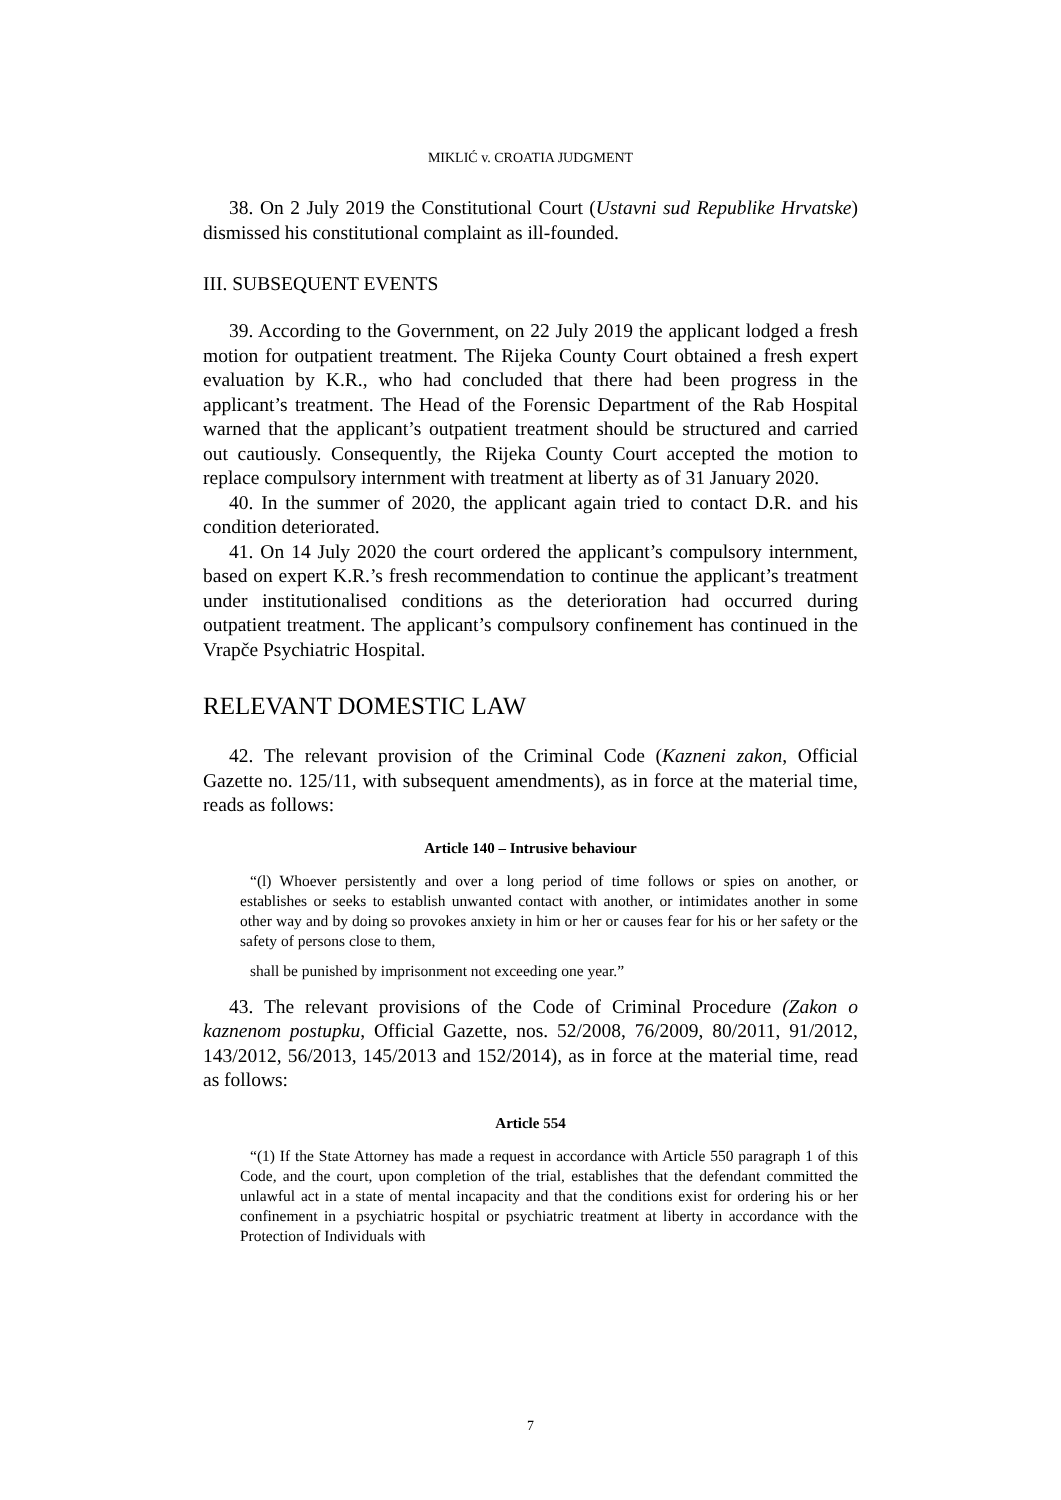MIKLIĆ v. CROATIA JUDGMENT
38. On 2 July 2019 the Constitutional Court (Ustavni sud Republike Hrvatske) dismissed his constitutional complaint as ill-founded.
III. SUBSEQUENT EVENTS
39. According to the Government, on 22 July 2019 the applicant lodged a fresh motion for outpatient treatment. The Rijeka County Court obtained a fresh expert evaluation by K.R., who had concluded that there had been progress in the applicant’s treatment. The Head of the Forensic Department of the Rab Hospital warned that the applicant’s outpatient treatment should be structured and carried out cautiously. Consequently, the Rijeka County Court accepted the motion to replace compulsory internment with treatment at liberty as of 31 January 2020.
40. In the summer of 2020, the applicant again tried to contact D.R. and his condition deteriorated.
41. On 14 July 2020 the court ordered the applicant’s compulsory internment, based on expert K.R.’s fresh recommendation to continue the applicant’s treatment under institutionalised conditions as the deterioration had occurred during outpatient treatment. The applicant’s compulsory confinement has continued in the Vrapče Psychiatric Hospital.
RELEVANT DOMESTIC LAW
42. The relevant provision of the Criminal Code (Kazneni zakon, Official Gazette no. 125/11, with subsequent amendments), as in force at the material time, reads as follows:
Article 140 – Intrusive behaviour
“(l) Whoever persistently and over a long period of time follows or spies on another, or establishes or seeks to establish unwanted contact with another, or intimidates another in some other way and by doing so provokes anxiety in him or her or causes fear for his or her safety or the safety of persons close to them,
shall be punished by imprisonment not exceeding one year.”
43. The relevant provisions of the Code of Criminal Procedure (Zakon o kaznenom postupku, Official Gazette, nos. 52/2008, 76/2009, 80/2011, 91/2012, 143/2012, 56/2013, 145/2013 and 152/2014), as in force at the material time, read as follows:
Article 554
“(1) If the State Attorney has made a request in accordance with Article 550 paragraph 1 of this Code, and the court, upon completion of the trial, establishes that the defendant committed the unlawful act in a state of mental incapacity and that the conditions exist for ordering his or her confinement in a psychiatric hospital or psychiatric treatment at liberty in accordance with the Protection of Individuals with
7